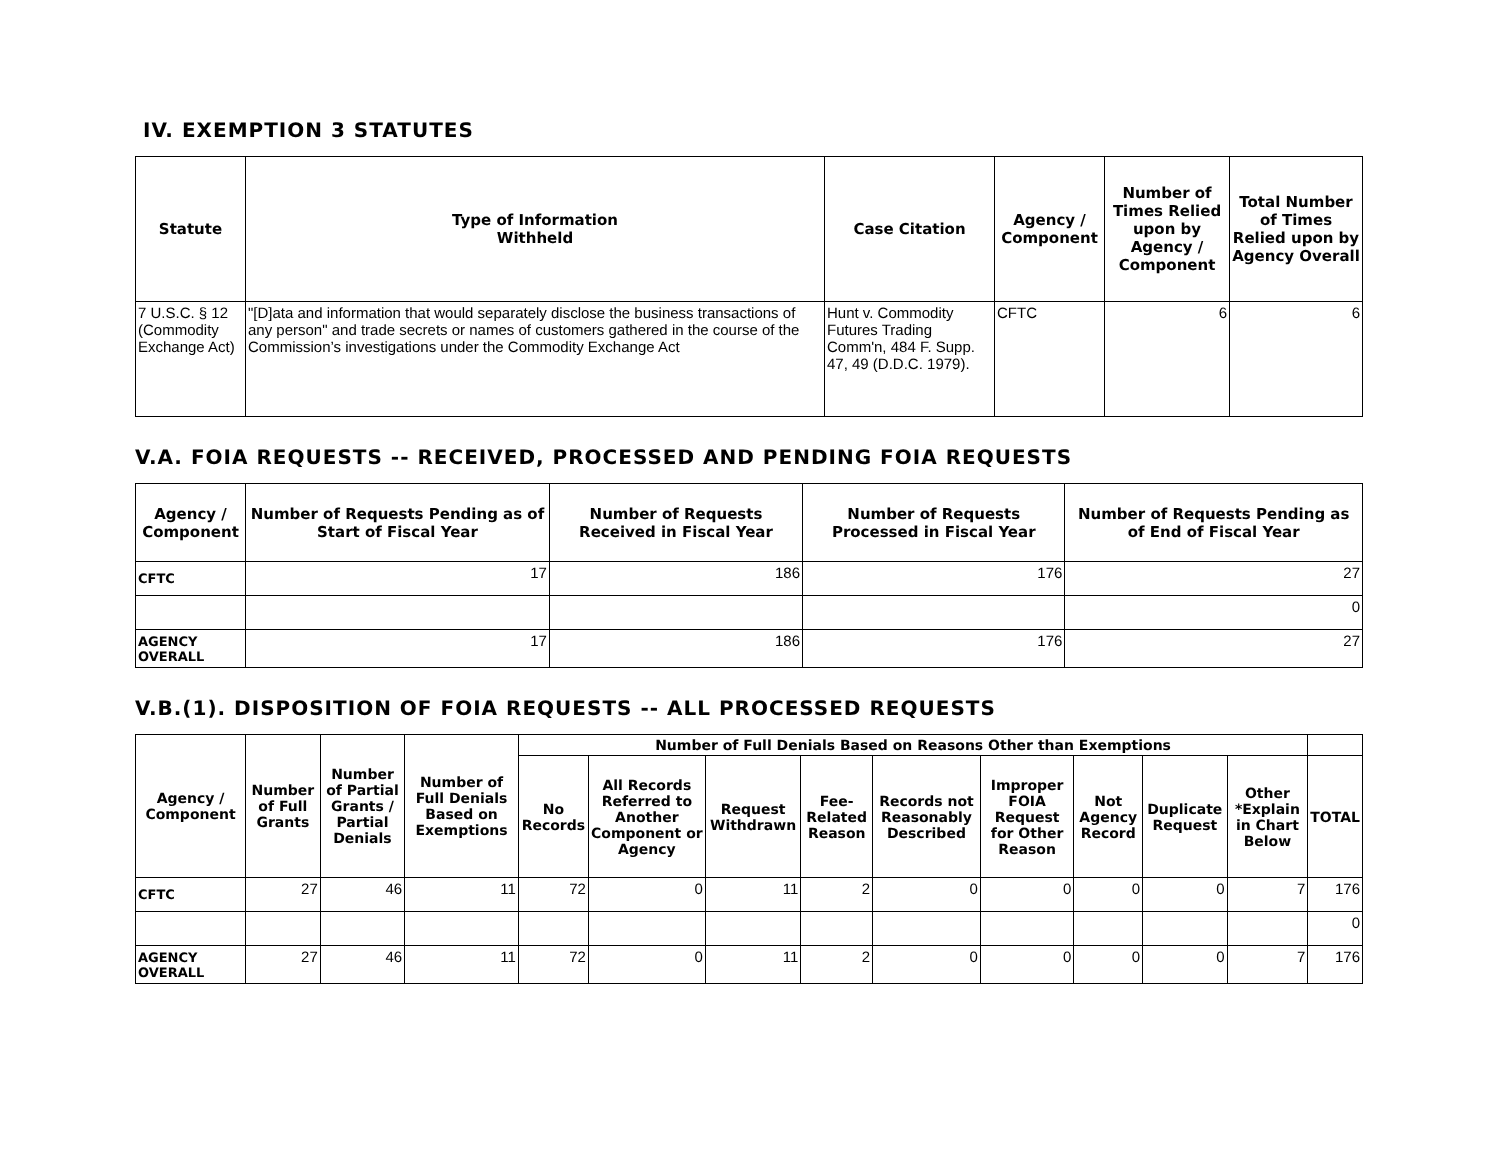IV. EXEMPTION 3 STATUTES
| Statute | Type of Information Withheld | Case Citation | Agency / Component | Number of Times Relied upon by Agency / Component | Total Number of Times Relied upon by Agency Overall |
| --- | --- | --- | --- | --- | --- |
| 7 U.S.C. § 12 (Commodity Exchange Act) | "[D]ata and information that would separately disclose the business transactions of any person" and trade secrets or names of customers gathered in the course of the Commission’s investigations under the Commodity Exchange Act | Hunt v. Commodity Futures Trading Comm'n, 484 F. Supp. 47, 49 (D.D.C. 1979). | CFTC | 6 | 6 |
V.A. FOIA REQUESTS -- RECEIVED, PROCESSED AND PENDING FOIA REQUESTS
| Agency / Component | Number of Requests Pending as of Start of Fiscal Year | Number of Requests Received in Fiscal Year | Number of Requests Processed in Fiscal Year | Number of Requests Pending as of End of Fiscal Year |
| --- | --- | --- | --- | --- |
| CFTC | 17 | 186 | 176 | 27 |
| | | | | 0 |
| AGENCY OVERALL | 17 | 186 | 176 | 27 |
V.B.(1). DISPOSITION OF FOIA REQUESTS -- ALL PROCESSED REQUESTS
| Agency / Component | Number of Full Grants | Number of Partial Grants / Partial Denials | Number of Full Denials Based on Exemptions | Number of Full Denials Based on Reasons Other than Exemptions | | | | | | | | | |
| --- | --- | --- | --- | --- | --- | --- | --- | --- | --- | --- | --- | --- | --- |
| | | | | No Records | All Records Referred to Another Component or Agency | Request Withdrawn | Fee-Related Reason | Records not Reasonably Described | Improper FOIA Request for Other Reason | Not Agency Record | Duplicate Request | Other *Explain in Chart Below | TOTAL |
| CFTC | 27 | 46 | 11 | 72 | 0 | 11 | 2 | 0 | 0 | 0 | 0 | 7 | 176 |
| | | | | | | | | | | | | | 0 |
| AGENCY OVERALL | 27 | 46 | 11 | 72 | 0 | 11 | 2 | 0 | 0 | 0 | 0 | 7 | 176 |